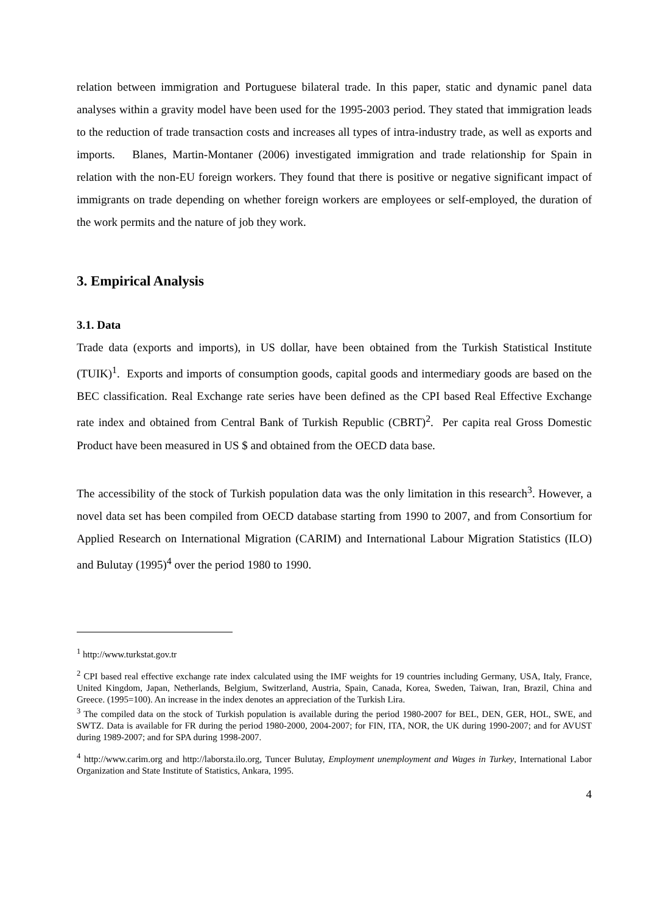relation between immigration and Portuguese bilateral trade. In this paper, static and dynamic panel data analyses within a gravity model have been used for the 1995-2003 period. They stated that immigration leads to the reduction of trade transaction costs and increases all types of intra-industry trade, as well as exports and imports. Blanes, Martin-Montaner (2006) investigated immigration and trade relationship for Spain in relation with the non-EU foreign workers. They found that there is positive or negative significant impact of immigrants on trade depending on whether foreign workers are employees or self-employed, the duration of the work permits and the nature of job they work.
3. Empirical Analysis
3.1. Data
Trade data (exports and imports), in US dollar, have been obtained from the Turkish Statistical Institute (TUIK)<sup>1</sup>. Exports and imports of consumption goods, capital goods and intermediary goods are based on the BEC classification. Real Exchange rate series have been defined as the CPI based Real Effective Exchange rate index and obtained from Central Bank of Turkish Republic (CBRT)<sup>2</sup>. Per capita real Gross Domestic Product have been measured in US $ and obtained from the OECD data base.
The accessibility of the stock of Turkish population data was the only limitation in this research<sup>3</sup>. However, a novel data set has been compiled from OECD database starting from 1990 to 2007, and from Consortium for Applied Research on International Migration (CARIM) and International Labour Migration Statistics (ILO) and Bulutay (1995)<sup>4</sup> over the period 1980 to 1990.
<sup>1</sup> http://www.turkstat.gov.tr
<sup>2</sup> CPI based real effective exchange rate index calculated using the IMF weights for 19 countries including Germany, USA, Italy, France, United Kingdom, Japan, Netherlands, Belgium, Switzerland, Austria, Spain, Canada, Korea, Sweden, Taiwan, Iran, Brazil, China and Greece. (1995=100). An increase in the index denotes an appreciation of the Turkish Lira.
<sup>3</sup> The compiled data on the stock of Turkish population is available during the period 1980-2007 for BEL, DEN, GER, HOL, SWE, and SWTZ. Data is available for FR during the period 1980-2000, 2004-2007; for FIN, ITA, NOR, the UK during 1990-2007; and for AVUST during 1989-2007; and for SPA during 1998-2007.
<sup>4</sup> http://www.carim.org and http://laborsta.ilo.org, Tuncer Bulutay, Employment unemployment and Wages in Turkey, International Labor Organization and State Institute of Statistics, Ankara, 1995.
4